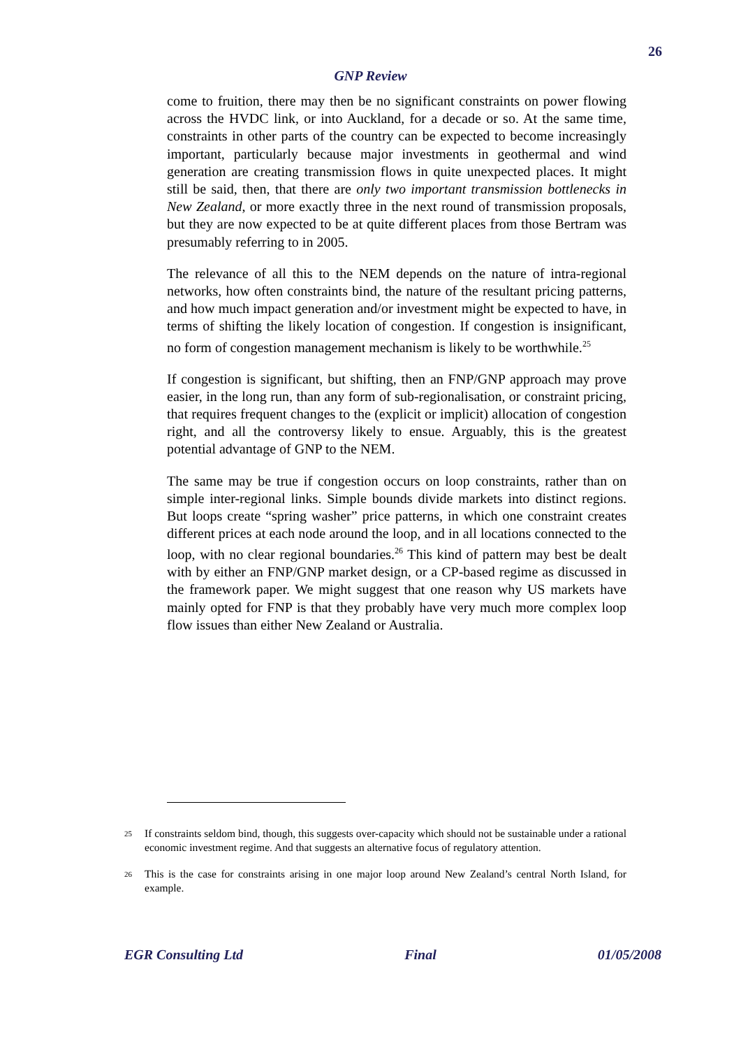26
GNP Review
come to fruition, there may then be no significant constraints on power flowing across the HVDC link, or into Auckland, for a decade or so. At the same time, constraints in other parts of the country can be expected to become increasingly important, particularly because major investments in geothermal and wind generation are creating transmission flows in quite unexpected places. It might still be said, then, that there are only two important transmission bottlenecks in New Zealand, or more exactly three in the next round of transmission proposals, but they are now expected to be at quite different places from those Bertram was presumably referring to in 2005.
The relevance of all this to the NEM depends on the nature of intra-regional networks, how often constraints bind, the nature of the resultant pricing patterns, and how much impact generation and/or investment might be expected to have, in terms of shifting the likely location of congestion. If congestion is insignificant, no form of congestion management mechanism is likely to be worthwhile.<sup>25</sup>
If congestion is significant, but shifting, then an FNP/GNP approach may prove easier, in the long run, than any form of sub-regionalisation, or constraint pricing, that requires frequent changes to the (explicit or implicit) allocation of congestion right, and all the controversy likely to ensue. Arguably, this is the greatest potential advantage of GNP to the NEM.
The same may be true if congestion occurs on loop constraints, rather than on simple inter-regional links. Simple bounds divide markets into distinct regions. But loops create “spring washer” price patterns, in which one constraint creates different prices at each node around the loop, and in all locations connected to the loop, with no clear regional boundaries.<sup>26</sup> This kind of pattern may best be dealt with by either an FNP/GNP market design, or a CP-based regime as discussed in the framework paper. We might suggest that one reason why US markets have mainly opted for FNP is that they probably have very much more complex loop flow issues than either New Zealand or Australia.
<sup>25</sup> If constraints seldom bind, though, this suggests over-capacity which should not be sustainable under a rational economic investment regime. And that suggests an alternative focus of regulatory attention.
<sup>26</sup> This is the case for constraints arising in one major loop around New Zealand’s central North Island, for example.
EGR Consulting Ltd Final 01/05/2008